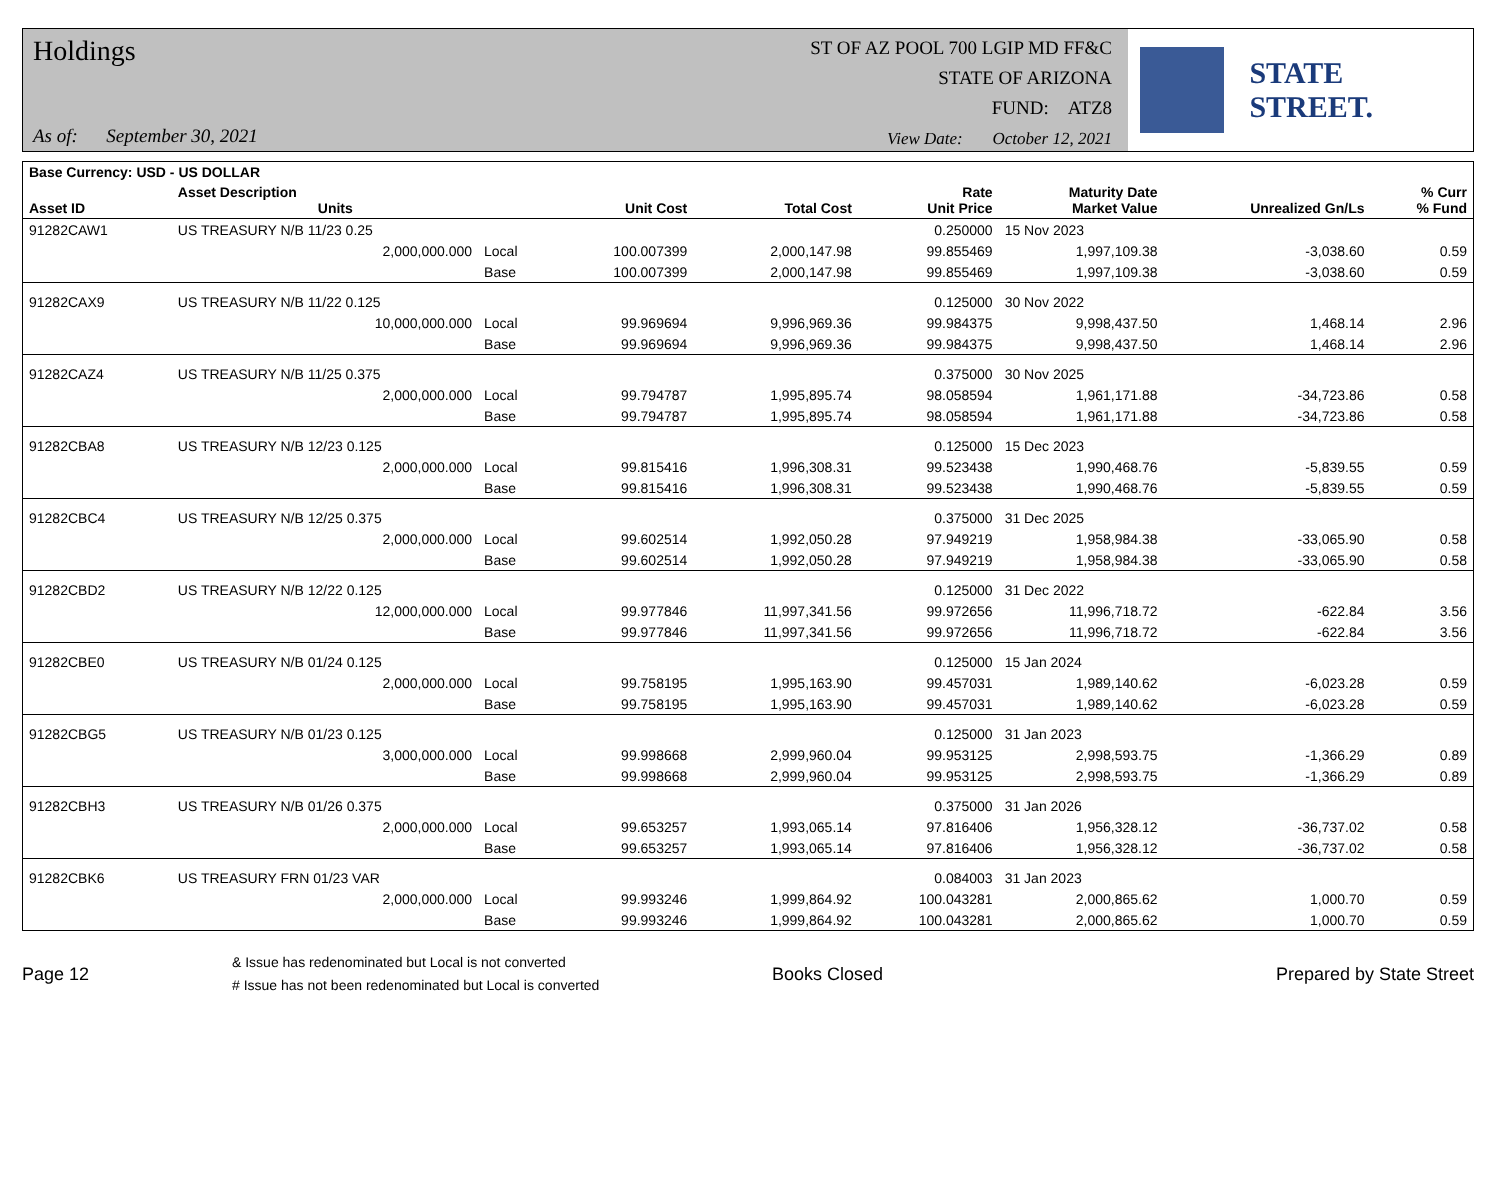Holdings
As of: September 30, 2021
ST OF AZ POOL 700 LGIP MD FF&C
STATE OF ARIZONA
FUND: ATZ8
View Date: October 12, 2021
STATE STREET.
| Base Currency: USD - US DOLLAR | | | | | | | | |
| --- | --- | --- | --- | --- | --- | --- | --- | --- |
| Asset ID | Asset Description Units | | Unit Cost | Total Cost | Rate Unit Price | Maturity Date Market Value | Unrealized Gn/Ls | % Curr % Fund |
| 91282CAW1 | US TREASURY N/B 11/23 0.25 | | | | 0.250000 | 15 Nov 2023 | | |
| | 2,000,000.000 | Local | 100.007399 | 2,000,147.98 | 99.855469 | 1,997,109.38 | -3,038.60 | 0.59 |
| | | Base | 100.007399 | 2,000,147.98 | 99.855469 | 1,997,109.38 | -3,038.60 | 0.59 |
| 91282CAX9 | US TREASURY N/B 11/22 0.125 | | | | 0.125000 | 30 Nov 2022 | | |
| | 10,000,000.000 | Local | 99.969694 | 9,996,969.36 | 99.984375 | 9,998,437.50 | 1,468.14 | 2.96 |
| | | Base | 99.969694 | 9,996,969.36 | 99.984375 | 9,998,437.50 | 1,468.14 | 2.96 |
| 91282CAZ4 | US TREASURY N/B 11/25 0.375 | | | | 0.375000 | 30 Nov 2025 | | |
| | 2,000,000.000 | Local | 99.794787 | 1,995,895.74 | 98.058594 | 1,961,171.88 | -34,723.86 | 0.58 |
| | | Base | 99.794787 | 1,995,895.74 | 98.058594 | 1,961,171.88 | -34,723.86 | 0.58 |
| 91282CBA8 | US TREASURY N/B 12/23 0.125 | | | | 0.125000 | 15 Dec 2023 | | |
| | 2,000,000.000 | Local | 99.815416 | 1,996,308.31 | 99.523438 | 1,990,468.76 | -5,839.55 | 0.59 |
| | | Base | 99.815416 | 1,996,308.31 | 99.523438 | 1,990,468.76 | -5,839.55 | 0.59 |
| 91282CBC4 | US TREASURY N/B 12/25 0.375 | | | | 0.375000 | 31 Dec 2025 | | |
| | 2,000,000.000 | Local | 99.602514 | 1,992,050.28 | 97.949219 | 1,958,984.38 | -33,065.90 | 0.58 |
| | | Base | 99.602514 | 1,992,050.28 | 97.949219 | 1,958,984.38 | -33,065.90 | 0.58 |
| 91282CBD2 | US TREASURY N/B 12/22 0.125 | | | | 0.125000 | 31 Dec 2022 | | |
| | 12,000,000.000 | Local | 99.977846 | 11,997,341.56 | 99.972656 | 11,996,718.72 | -622.84 | 3.56 |
| | | Base | 99.977846 | 11,997,341.56 | 99.972656 | 11,996,718.72 | -622.84 | 3.56 |
| 91282CBE0 | US TREASURY N/B 01/24 0.125 | | | | 0.125000 | 15 Jan 2024 | | |
| | 2,000,000.000 | Local | 99.758195 | 1,995,163.90 | 99.457031 | 1,989,140.62 | -6,023.28 | 0.59 |
| | | Base | 99.758195 | 1,995,163.90 | 99.457031 | 1,989,140.62 | -6,023.28 | 0.59 |
| 91282CBG5 | US TREASURY N/B 01/23 0.125 | | | | 0.125000 | 31 Jan 2023 | | |
| | 3,000,000.000 | Local | 99.998668 | 2,999,960.04 | 99.953125 | 2,998,593.75 | -1,366.29 | 0.89 |
| | | Base | 99.998668 | 2,999,960.04 | 99.953125 | 2,998,593.75 | -1,366.29 | 0.89 |
| 91282CBH3 | US TREASURY N/B 01/26 0.375 | | | | 0.375000 | 31 Jan 2026 | | |
| | 2,000,000.000 | Local | 99.653257 | 1,993,065.14 | 97.816406 | 1,956,328.12 | -36,737.02 | 0.58 |
| | | Base | 99.653257 | 1,993,065.14 | 97.816406 | 1,956,328.12 | -36,737.02 | 0.58 |
| 91282CBK6 | US TREASURY FRN 01/23 VAR | | | | 0.084003 | 31 Jan 2023 | | |
| | 2,000,000.000 | Local | 99.993246 | 1,999,864.92 | 100.043281 | 2,000,865.62 | 1,000.70 | 0.59 |
| | | Base | 99.993246 | 1,999,864.92 | 100.043281 | 2,000,865.62 | 1,000.70 | 0.59 |
Page 12
& Issue has redenominated but Local is not converted
# Issue has not been redenominated but Local is converted
Books Closed Prepared by State Street